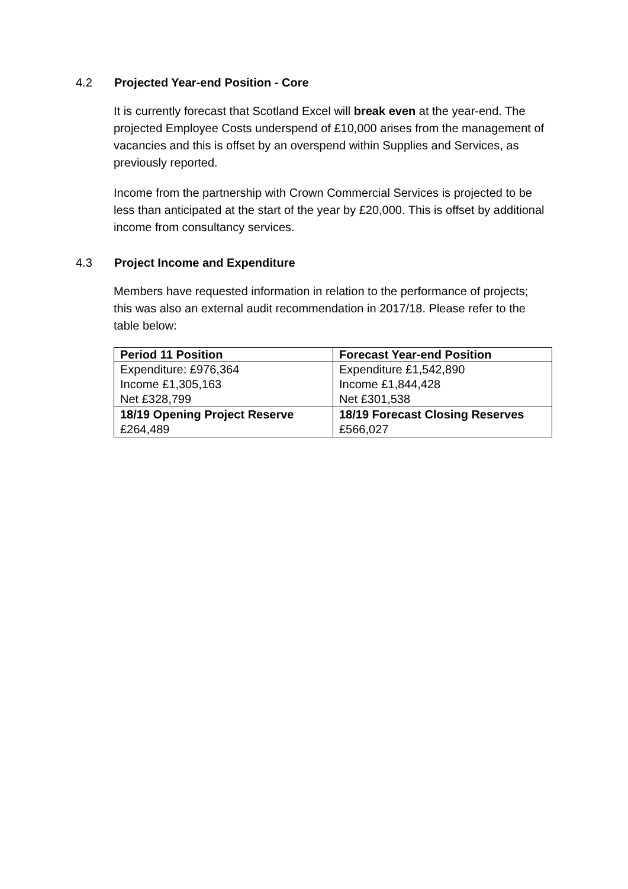4.2 Projected Year-end Position - Core
It is currently forecast that Scotland Excel will break even at the year-end. The projected Employee Costs underspend of £10,000 arises from the management of vacancies and this is offset by an overspend within Supplies and Services, as previously reported.
Income from the partnership with Crown Commercial Services is projected to be less than anticipated at the start of the year by £20,000. This is offset by additional income from consultancy services.
4.3 Project Income and Expenditure
Members have requested information in relation to the performance of projects; this was also an external audit recommendation in 2017/18. Please refer to the table below:
| Period 11 Position | Forecast Year-end Position |
| --- | --- |
| Expenditure: £976,364 Income £1,305,163 Net £328,799 | Expenditure £1,542,890 Income £1,844,428 Net £301,538 |
| 18/19 Opening Project Reserve £264,489 | 18/19 Forecast Closing Reserves £566,027 |